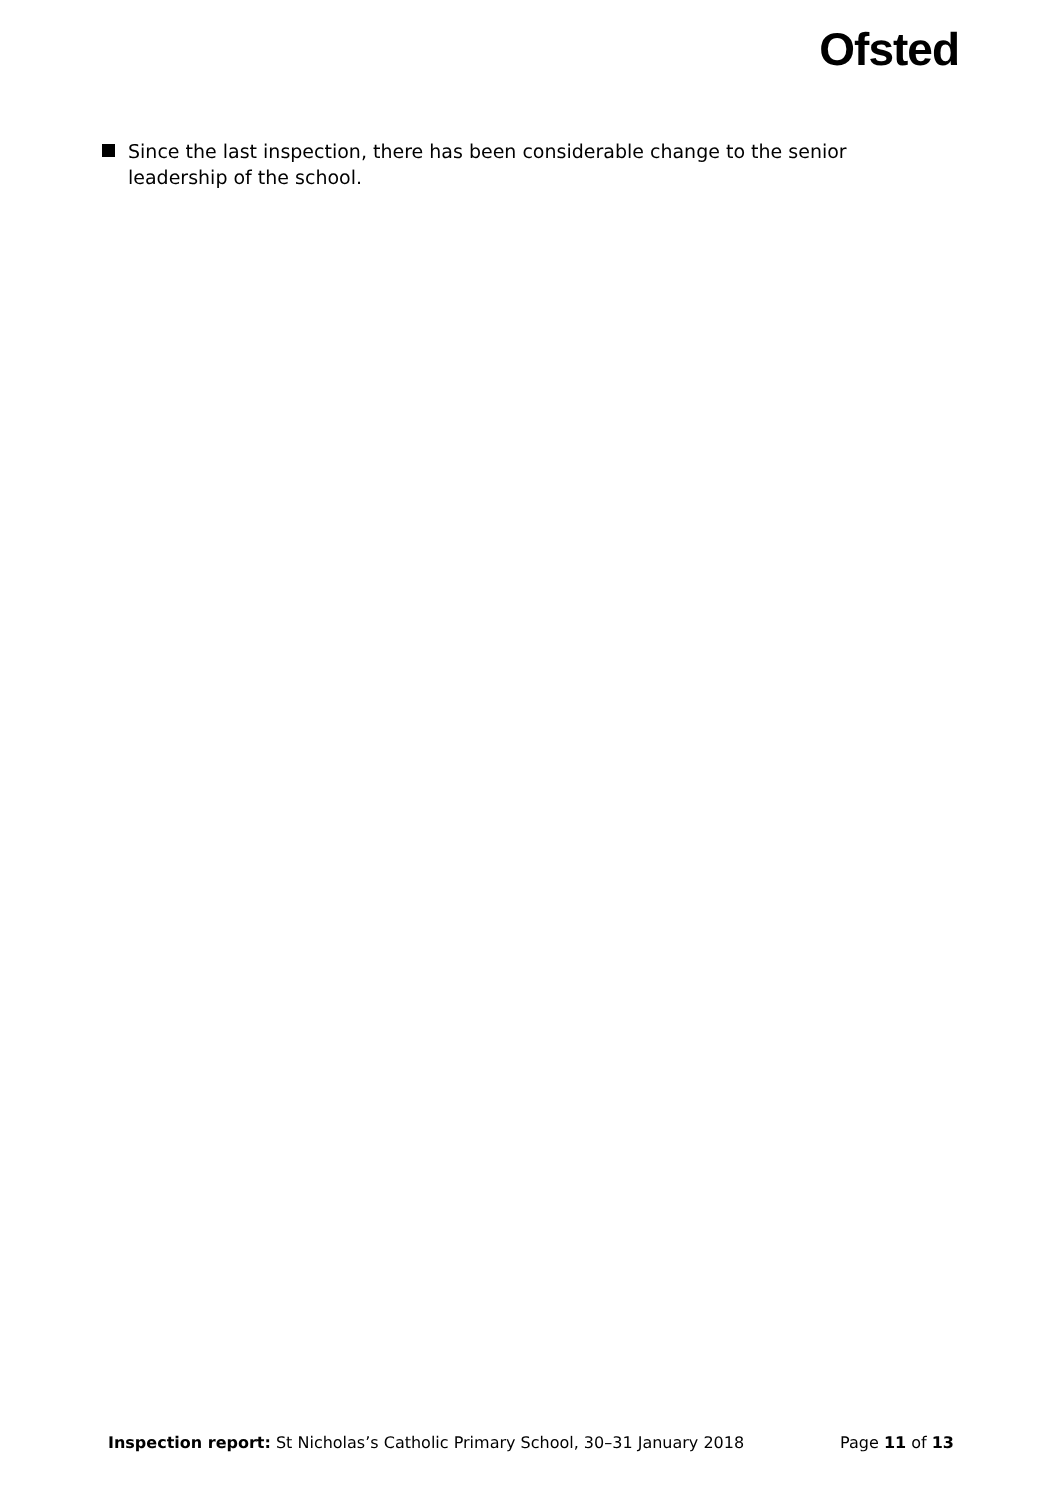Ofsted
Since the last inspection, there has been considerable change to the senior leadership of the school.
Inspection report: St Nicholas’s Catholic Primary School, 30–31 January 2018 Page 11 of 13